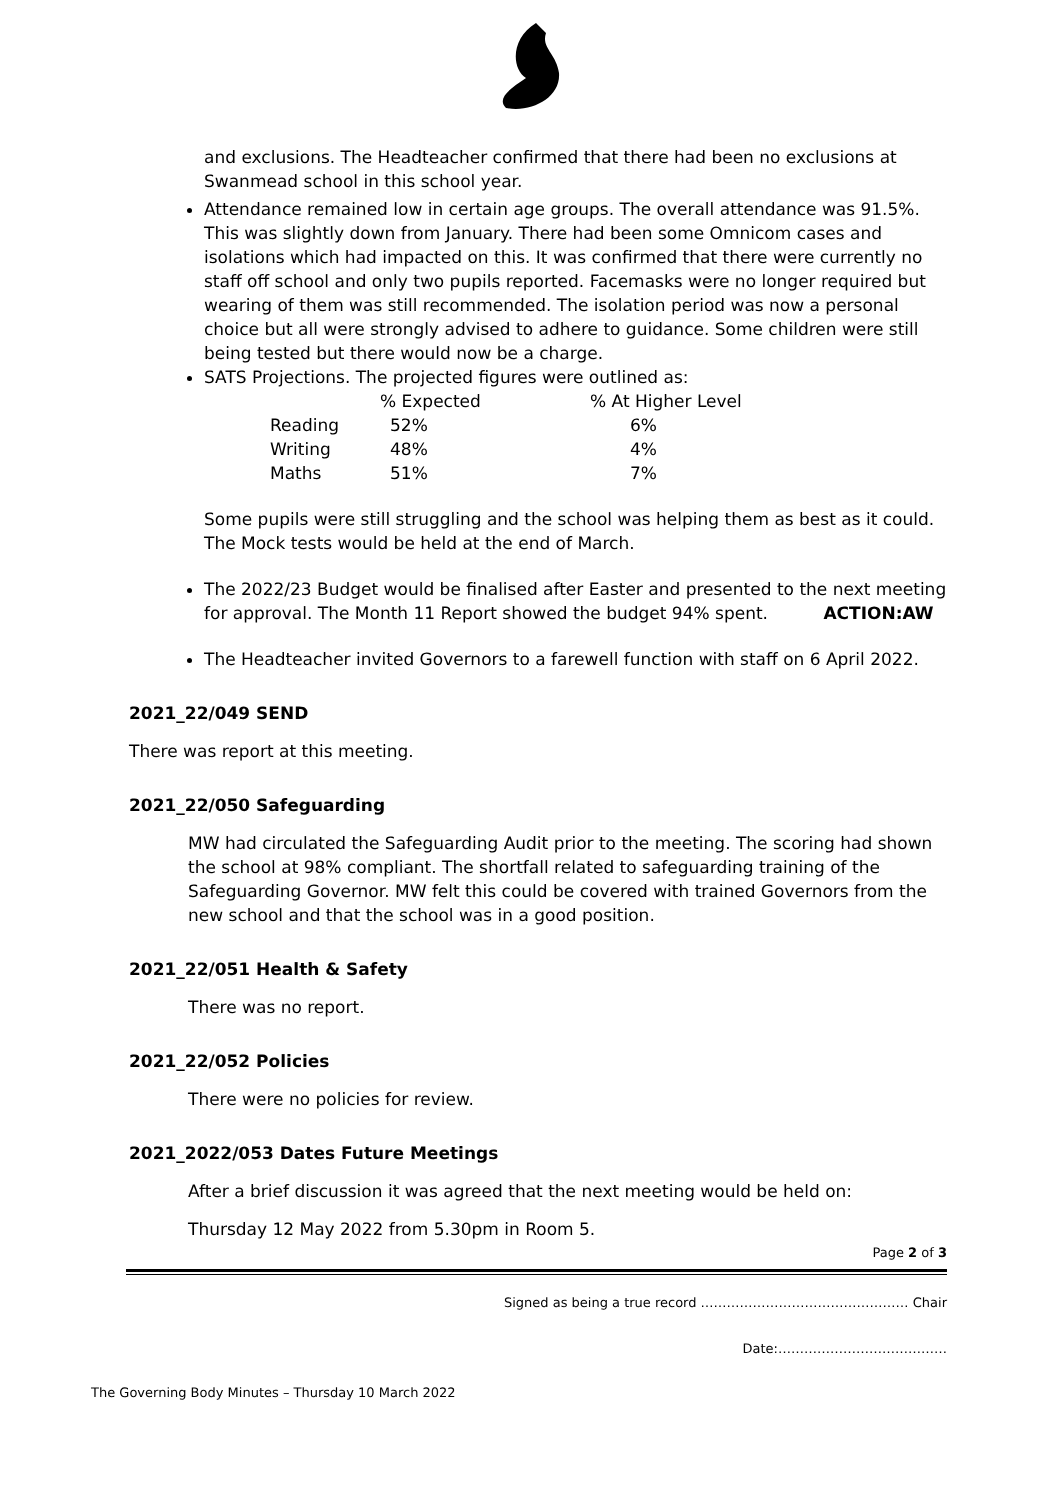and exclusions. The Headteacher confirmed that there had been no exclusions at Swanmead school in this school year.
Attendance remained low in certain age groups. The overall attendance was 91.5%. This was slightly down from January. There had been some Omnicom cases and isolations which had impacted on this. It was confirmed that there were currently no staff off school and only two pupils reported. Facemasks were no longer required but wearing of them was still recommended. The isolation period was now a personal choice but all were strongly advised to adhere to guidance. Some children were still being tested but there would now be a charge.
SATS Projections. The projected figures were outlined as:
| | % Expected | % At Higher Level |
| --- | --- | --- |
| Reading | 52% | 6% |
| Writing | 48% | 4% |
| Maths | 51% | 7% |
Some pupils were still struggling and the school was helping them as best as it could. The Mock tests would be held at the end of March.
The 2022/23 Budget would be finalised after Easter and presented to the next meeting for approval. The Month 11 Report showed the budget 94% spent. ACTION:AW
The Headteacher invited Governors to a farewell function with staff on 6 April 2022.
2021_22/049 SEND
There was report at this meeting.
2021_22/050 Safeguarding
MW had circulated the Safeguarding Audit prior to the meeting. The scoring had shown the school at 98% compliant. The shortfall related to safeguarding training of the Safeguarding Governor. MW felt this could be covered with trained Governors from the new school and that the school was in a good position.
2021_22/051 Health & Safety
There was no report.
2021_22/052 Policies
There were no policies for review.
2021_2022/053 Dates Future Meetings
After a brief discussion it was agreed that the next meeting would be held on:
Thursday 12 May 2022 from 5.30pm in Room 5.
Page 2 of 3
Signed as being a true record ………………………………………… Chair
Date:…………………………………
The Governing Body Minutes – Thursday 10 March 2022